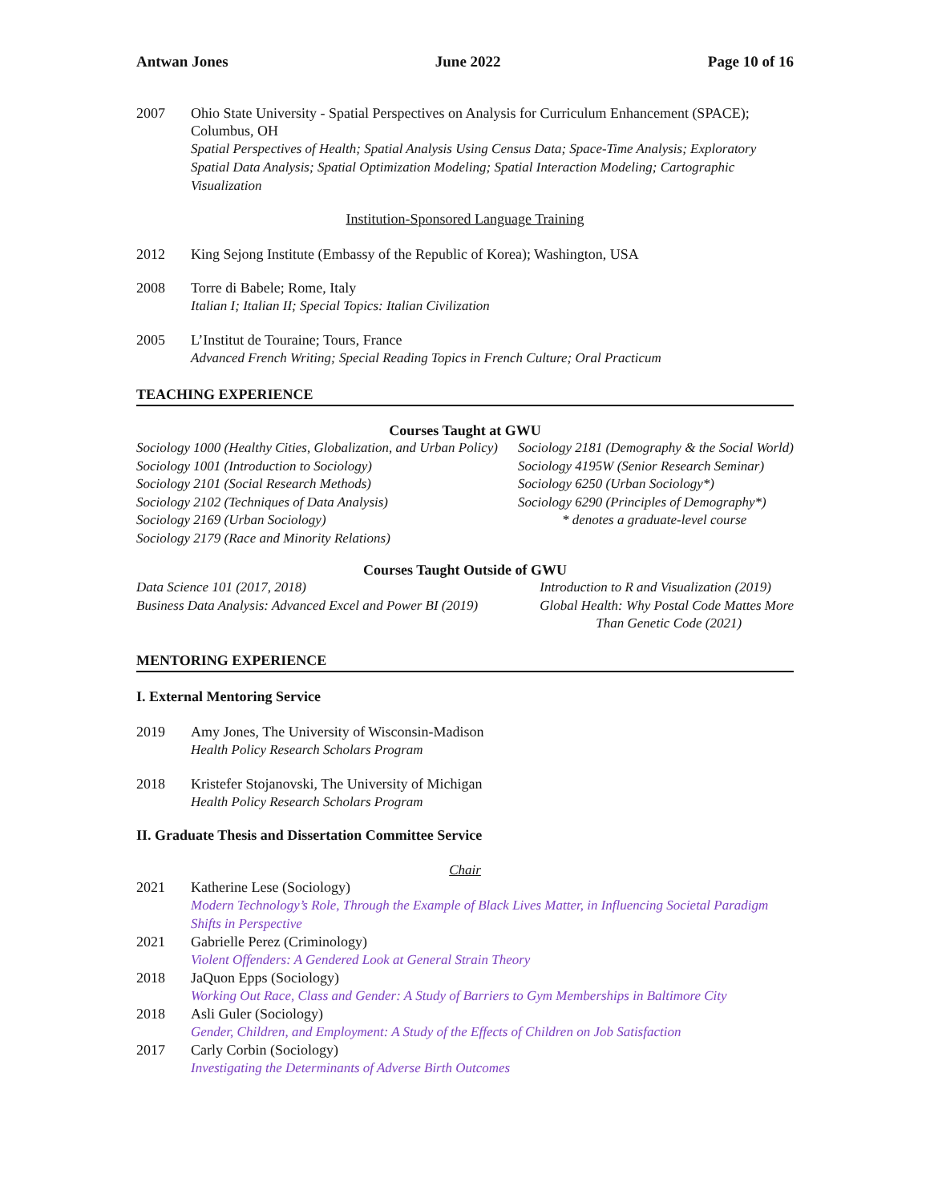Antwan Jones June 2022 Page 10 of 16
2007 Ohio State University - Spatial Perspectives on Analysis for Curriculum Enhancement (SPACE); Columbus, OH
Spatial Perspectives of Health; Spatial Analysis Using Census Data; Space-Time Analysis; Exploratory Spatial Data Analysis; Spatial Optimization Modeling; Spatial Interaction Modeling; Cartographic Visualization
Institution-Sponsored Language Training
2012 King Sejong Institute (Embassy of the Republic of Korea); Washington, USA
2008 Torre di Babele; Rome, Italy
Italian I; Italian II; Special Topics: Italian Civilization
2005 L’Institut de Touraine; Tours, France
Advanced French Writing; Special Reading Topics in French Culture; Oral Practicum
TEACHING EXPERIENCE
Courses Taught at GWU
Sociology 1000 (Healthy Cities, Globalization, and Urban Policy)
Sociology 1001 (Introduction to Sociology)
Sociology 2101 (Social Research Methods)
Sociology 2102 (Techniques of Data Analysis)
Sociology 2169 (Urban Sociology)
Sociology 2179 (Race and Minority Relations)
Sociology 2181 (Demography & the Social World)
Sociology 4195W (Senior Research Seminar)
Sociology 6250 (Urban Sociology*)
Sociology 6290 (Principles of Demography*)
* denotes a graduate-level course
Courses Taught Outside of GWU
Data Science 101 (2017, 2018)
Business Data Analysis: Advanced Excel and Power BI (2019)
Introduction to R and Visualization (2019)
Global Health: Why Postal Code Mattes More
Than Genetic Code (2021)
MENTORING EXPERIENCE
I. External Mentoring Service
2019 Amy Jones, The University of Wisconsin-Madison
Health Policy Research Scholars Program
2018 Kristefer Stojanovski, The University of Michigan
Health Policy Research Scholars Program
II. Graduate Thesis and Dissertation Committee Service
Chair
2021 Katherine Lese (Sociology)
Modern Technology’s Role, Through the Example of Black Lives Matter, in Influencing Societal Paradigm Shifts in Perspective
2021 Gabrielle Perez (Criminology)
Violent Offenders: A Gendered Look at General Strain Theory
2018 JaQuon Epps (Sociology)
Working Out Race, Class and Gender: A Study of Barriers to Gym Memberships in Baltimore City
2018 Asli Guler (Sociology)
Gender, Children, and Employment: A Study of the Effects of Children on Job Satisfaction
2017 Carly Corbin (Sociology)
Investigating the Determinants of Adverse Birth Outcomes